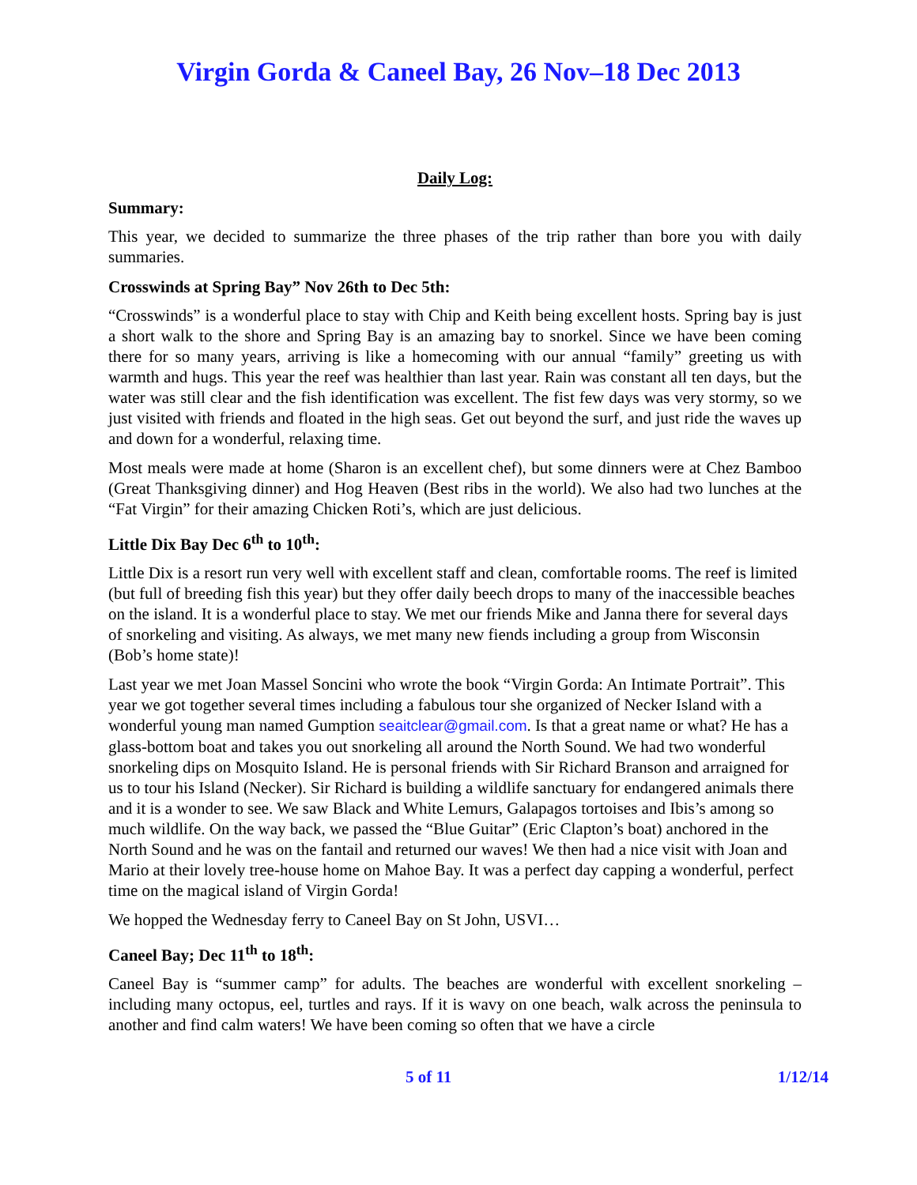Virgin Gorda & Caneel Bay, 26 Nov–18 Dec 2013
Daily Log:
Summary:
This year, we decided to summarize the three phases of the trip rather than bore you with daily summaries.
Crosswinds at Spring Bay” Nov 26th to Dec 5th:
“Crosswinds” is a wonderful place to stay with Chip and Keith being excellent hosts. Spring bay is just a short walk to the shore and Spring Bay is an amazing bay to snorkel. Since we have been coming there for so many years, arriving is like a homecoming with our annual “family” greeting us with warmth and hugs. This year the reef was healthier than last year. Rain was constant all ten days, but the water was still clear and the fish identification was excellent. The fist few days was very stormy, so we just visited with friends and floated in the high seas. Get out beyond the surf, and just ride the waves up and down for a wonderful, relaxing time.
Most meals were made at home (Sharon is an excellent chef), but some dinners were at Chez Bamboo (Great Thanksgiving dinner) and Hog Heaven (Best ribs in the world). We also had two lunches at the “Fat Virgin” for their amazing Chicken Roti’s, which are just delicious.
Little Dix Bay Dec 6<sup>th</sup> to 10<sup>th</sup>:
Little Dix is a resort run very well with excellent staff and clean, comfortable rooms. The reef is limited (but full of breeding fish this year) but they offer daily beech drops to many of the inaccessible beaches on the island. It is a wonderful place to stay. We met our friends Mike and Janna there for several days of snorkeling and visiting. As always, we met many new fiends including a group from Wisconsin (Bob’s home state)!
Last year we met Joan Massel Soncini who wrote the book “Virgin Gorda: An Intimate Portrait”. This year we got together several times including a fabulous tour she organized of Necker Island with a wonderful young man named Gumption seaitclear@gmail.com. Is that a great name or what? He has a glass-bottom boat and takes you out snorkeling all around the North Sound. We had two wonderful snorkeling dips on Mosquito Island. He is personal friends with Sir Richard Branson and arraigned for us to tour his Island (Necker). Sir Richard is building a wildlife sanctuary for endangered animals there and it is a wonder to see. We saw Black and White Lemurs, Galapagos tortoises and Ibis’s among so much wildlife. On the way back, we passed the “Blue Guitar” (Eric Clapton’s boat) anchored in the North Sound and he was on the fantail and returned our waves! We then had a nice visit with Joan and Mario at their lovely tree-house home on Mahoe Bay. It was a perfect day capping a wonderful, perfect time on the magical island of Virgin Gorda!
We hopped the Wednesday ferry to Caneel Bay on St John, USVI…
Caneel Bay; Dec 11<sup>th</sup> to 18<sup>th</sup>:
Caneel Bay is “summer camp” for adults. The beaches are wonderful with excellent snorkeling – including many octopus, eel, turtles and rays. If it is wavy on one beach, walk across the peninsula to another and find calm waters! We have been coming so often that we have a circle
5 of 11 1/12/14